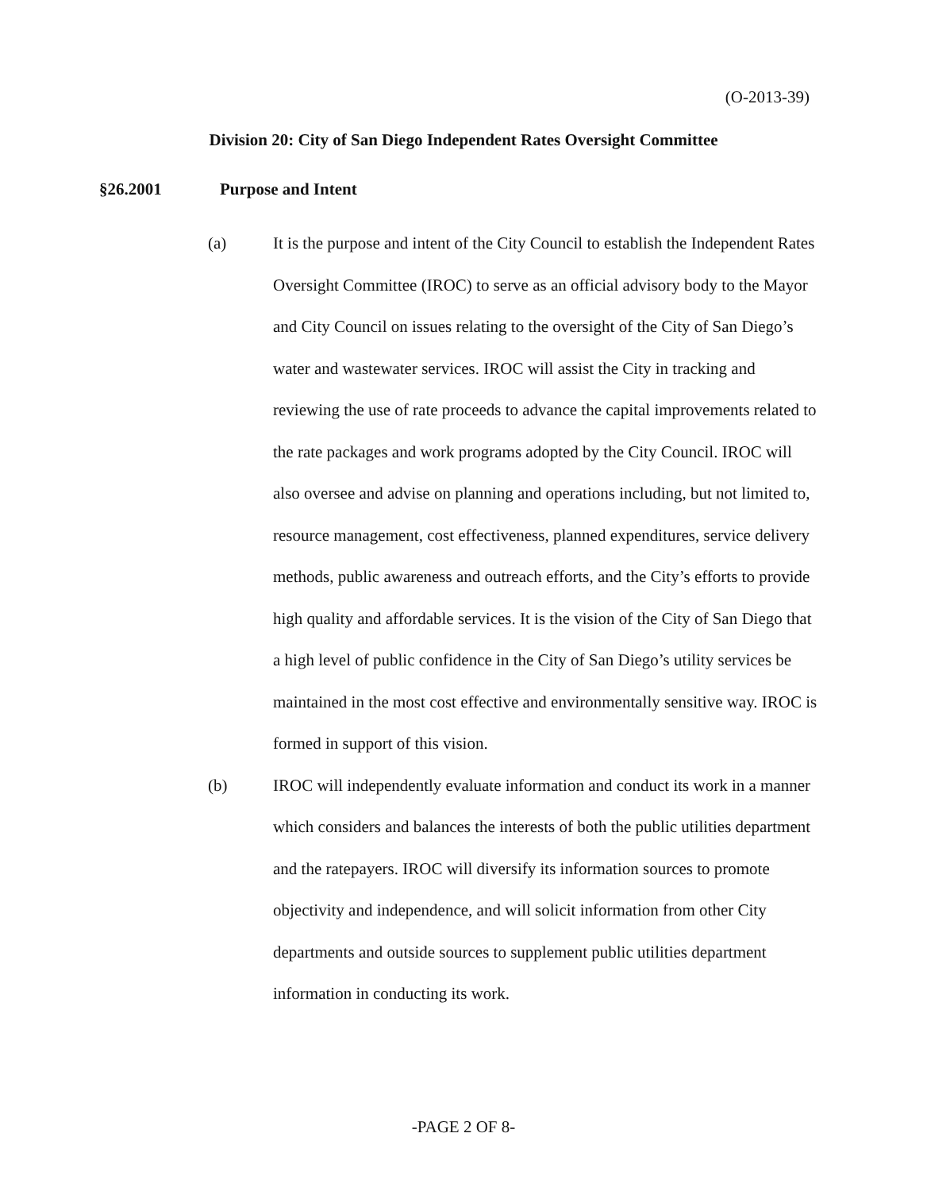(O-2013-39)
Division 20: City of San Diego Independent Rates Oversight Committee
§26.2001 Purpose and Intent
(a) It is the purpose and intent of the City Council to establish the Independent Rates Oversight Committee (IROC) to serve as an official advisory body to the Mayor and City Council on issues relating to the oversight of the City of San Diego’s water and wastewater services. IROC will assist the City in tracking and reviewing the use of rate proceeds to advance the capital improvements related to the rate packages and work programs adopted by the City Council. IROC will also oversee and advise on planning and operations including, but not limited to, resource management, cost effectiveness, planned expenditures, service delivery methods, public awareness and outreach efforts, and the City’s efforts to provide high quality and affordable services. It is the vision of the City of San Diego that a high level of public confidence in the City of San Diego’s utility services be maintained in the most cost effective and environmentally sensitive way. IROC is formed in support of this vision.
(b) IROC will independently evaluate information and conduct its work in a manner which considers and balances the interests of both the public utilities department and the ratepayers. IROC will diversify its information sources to promote objectivity and independence, and will solicit information from other City departments and outside sources to supplement public utilities department information in conducting its work.
-PAGE 2 OF 8-